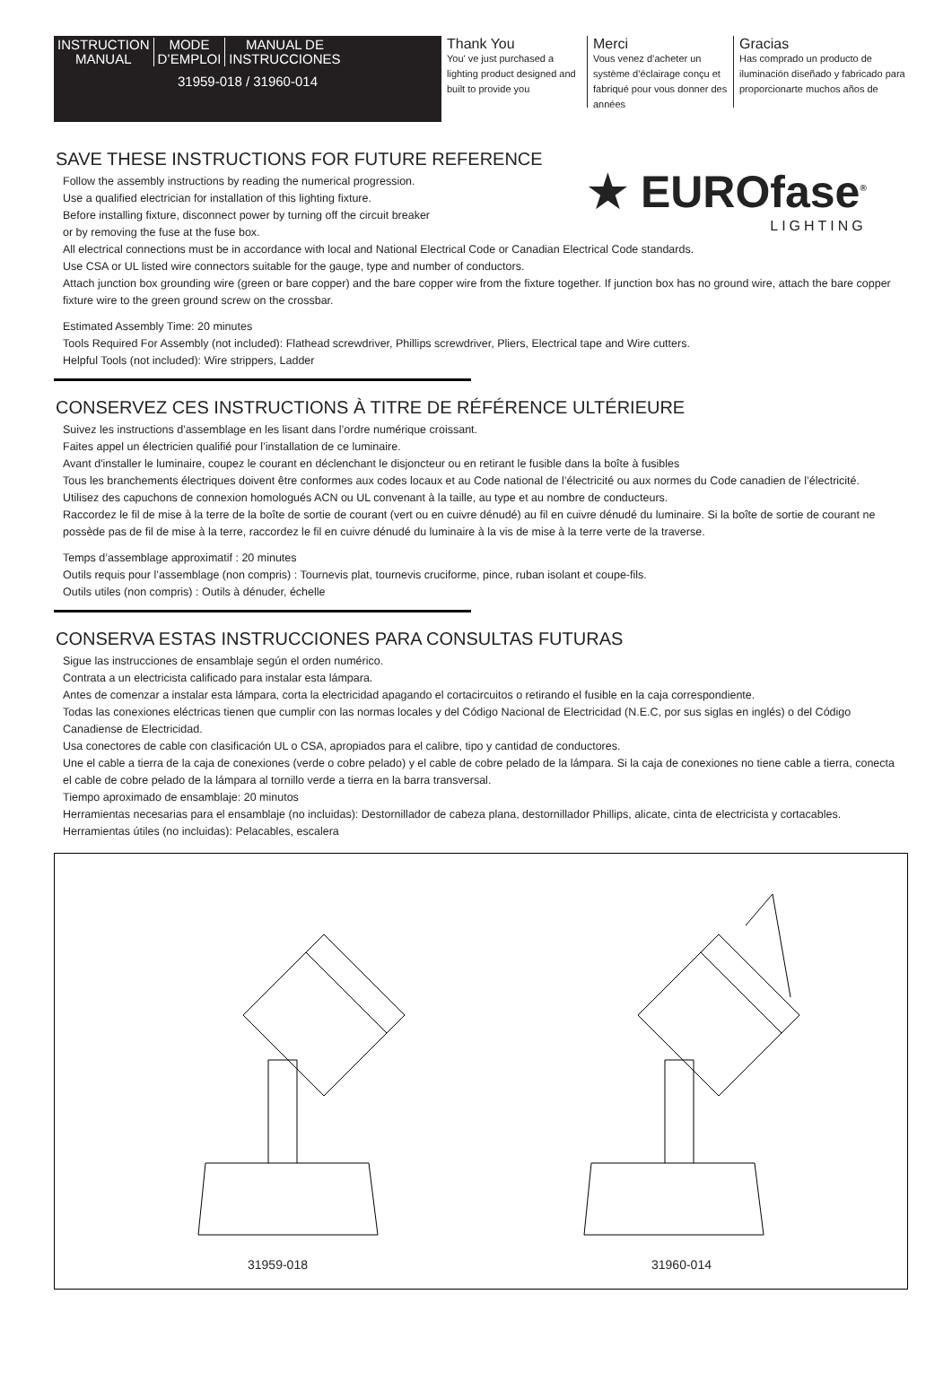INSTRUCTION
MANUAL
MODE
D’EMPLOI
MANUAL DE
INSTRUCCIONES
31959-018 / 31960-014
Thank You
You’ ve just purchased a lighting product designed and built to provide you
Merci
Vous venez d’acheter un système d’éclairage conçu et fabriqué pour vous donner des années
Gracias
Has comprado un producto de iluminación diseñado y fabricado para proporcionarte muchos años de
★ EUROfase<sup>®</sup>
LIGHTING
SAVE THESE INSTRUCTIONS FOR FUTURE REFERENCE
Follow the assembly instructions by reading the numerical progression.
Use a qualified electrician for installation of this lighting fixture.
Before installing fixture, disconnect power by turning off the circuit breaker
or by removing the fuse at the fuse box.
All electrical connections must be in accordance with local and National Electrical Code or Canadian Electrical Code standards.
Use CSA or UL listed wire connectors suitable for the gauge, type and number of conductors.
Attach junction box grounding wire (green or bare copper) and the bare copper wire from the fixture together. If junction box has no ground wire, attach the bare copper fixture wire to the green ground screw on the crossbar.
Estimated Assembly Time: 20 minutes
Tools Required For Assembly (not included): Flathead screwdriver, Phillips screwdriver, Pliers, Electrical tape and Wire cutters.
Helpful Tools (not included): Wire strippers, Ladder
CONSERVEZ CES INSTRUCTIONS À TITRE DE RÉFÉRENCE ULTÉRIEURE
Suivez les instructions d’assemblage en les lisant dans l’ordre numérique croissant.
Faites appel un électricien qualifié pour l’installation de ce luminaire.
Avant d'installer le luminaire, coupez le courant en déclenchant le disjoncteur ou en retirant le fusible dans la boîte à fusibles
Tous les branchements électriques doivent être conformes aux codes locaux et au Code national de l’électricité ou aux normes du Code canadien de l’électricité.
Utilisez des capuchons de connexion homologués ACN ou UL convenant à la taille, au type et au nombre de conducteurs.
Raccordez le fil de mise à la terre de la boîte de sortie de courant (vert ou en cuivre dénudé) au fil en cuivre dénudé du luminaire. Si la boîte de sortie de courant ne possède pas de fil de mise à la terre, raccordez le fil en cuivre dénudé du luminaire à la vis de mise à la terre verte de la traverse.
Temps d’assemblage approximatif : 20 minutes
Outils requis pour l’assemblage (non compris) : Tournevis plat, tournevis cruciforme, pince, ruban isolant et coupe-fils.
Outils utiles (non compris) : Outils à dénuder, échelle
CONSERVA ESTAS INSTRUCCIONES PARA CONSULTAS FUTURAS
Sigue las instrucciones de ensamblaje según el orden numérico.
Contrata a un electricista calificado para instalar esta lámpara.
Antes de comenzar a instalar esta lámpara, corta la electricidad apagando el cortacircuitos o retirando el fusible en la caja correspondiente.
Todas las conexiones eléctricas tienen que cumplir con las normas locales y del Código Nacional de Electricidad (N.E.C, por sus siglas en inglés) o del Código Canadiense de Electricidad.
Usa conectores de cable con clasificación UL o CSA, apropiados para el calibre, tipo y cantidad de conductores.
Une el cable a tierra de la caja de conexiones (verde o cobre pelado) y el cable de cobre pelado de la lámpara. Si la caja de conexiones no tiene cable a tierra, conecta el cable de cobre pelado de la lámpara al tornillo verde a tierra en la barra transversal.
Tiempo aproximado de ensamblaje: 20 minutos
Herramientas necesarias para el ensamblaje (no incluidas): Destornillador de cabeza plana, destornillador Phillips, alicate, cinta de electricista y cortacables.
Herramientas útiles (no incluidas): Pelacables, escalera
31959-018 31960-014